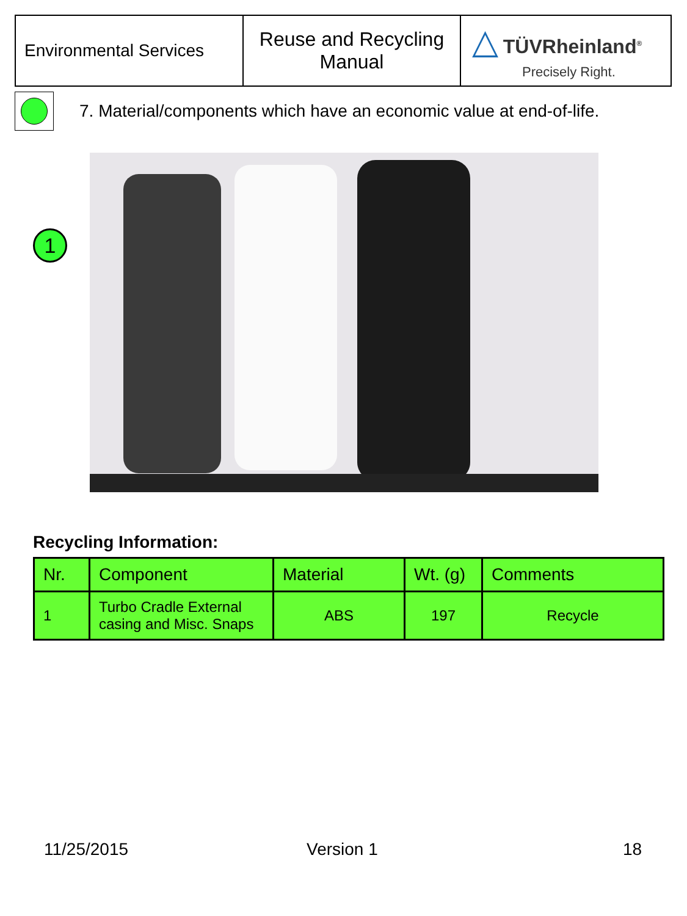| Environmental Services | Reuse and Recycling Manual | △ TÜVRheinland<sup>®</sup> Precisely Right. |
7. Material/components which have an economic value at end-of-life.
1
Recycling Information:
| Nr. | Component | Material | Wt. (g) | Comments |
| --- | --- | --- | --- | --- |
| 1 | Turbo Cradle External casing and Misc. Snaps | ABS | 197 | Recycle |
11/25/2015 Version 1 18